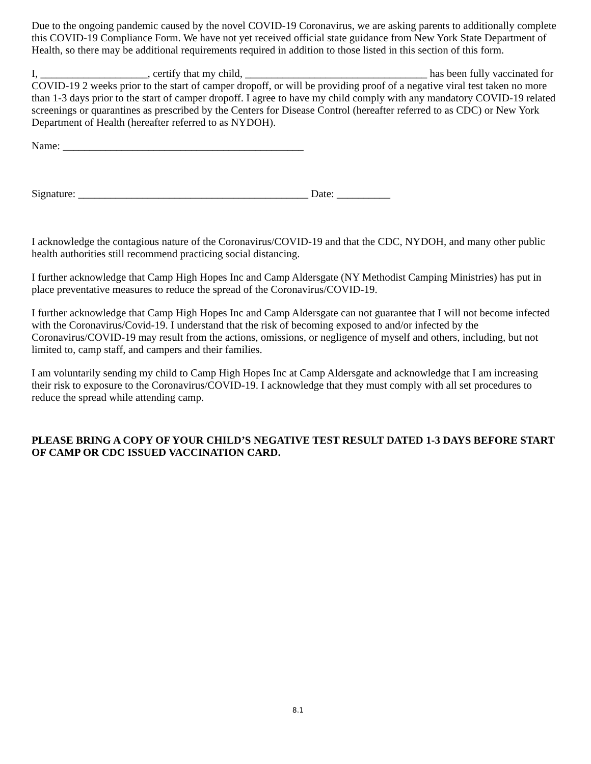Due to the ongoing pandemic caused by the novel COVID-19 Coronavirus, we are asking parents to additionally complete this COVID-19 Compliance Form. We have not yet received official state guidance from New York State Department of Health, so there may be additional requirements required in addition to those listed in this section of this form.
I, ____________________, certify that my child, __________________________________ has been fully vaccinated for COVID-19 2 weeks prior to the start of camper dropoff, or will be providing proof of a negative viral test taken no more than 1-3 days prior to the start of camper dropoff. I agree to have my child comply with any mandatory COVID-19 related screenings or quarantines as prescribed by the Centers for Disease Control (hereafter referred to as CDC) or New York Department of Health (hereafter referred to as NYDOH).
Name: _____________________________________________
Signature: ___________________________________________ Date: __________
I acknowledge the contagious nature of the Coronavirus/COVID-19 and that the CDC, NYDOH, and many other public health authorities still recommend practicing social distancing.
I further acknowledge that Camp High Hopes Inc and Camp Aldersgate (NY Methodist Camping Ministries) has put in place preventative measures to reduce the spread of the Coronavirus/COVID-19.
I further acknowledge that Camp High Hopes Inc and Camp Aldersgate can not guarantee that I will not become infected with the Coronavirus/Covid-19. I understand that the risk of becoming exposed to and/or infected by the Coronavirus/COVID-19 may result from the actions, omissions, or negligence of myself and others, including, but not limited to, camp staff, and campers and their families.
I am voluntarily sending my child to Camp High Hopes Inc at Camp Aldersgate and acknowledge that I am increasing their risk to exposure to the Coronavirus/COVID-19. I acknowledge that they must comply with all set procedures to reduce the spread while attending camp.
PLEASE BRING A COPY OF YOUR CHILD’S NEGATIVE TEST RESULT DATED 1-3 DAYS BEFORE START OF CAMP OR CDC ISSUED VACCINATION CARD.
8.1